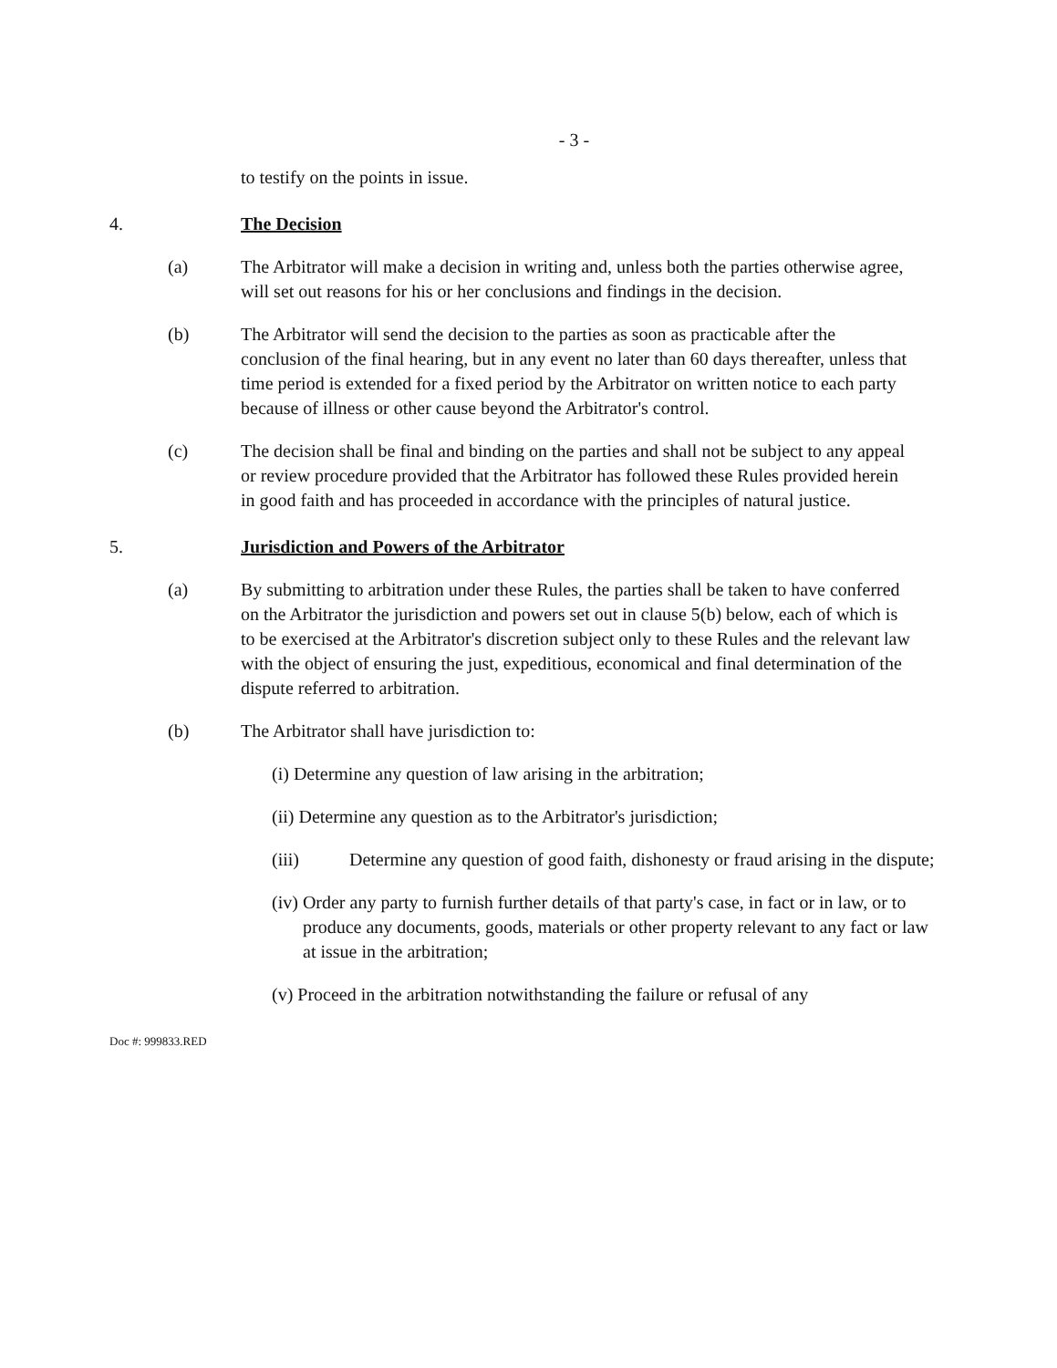- 3 -
to testify on the points in issue.
4. The Decision
(a) The Arbitrator will make a decision in writing and, unless both the parties otherwise agree, will set out reasons for his or her conclusions and findings in the decision.
(b) The Arbitrator will send the decision to the parties as soon as practicable after the conclusion of the final hearing, but in any event no later than 60 days thereafter, unless that time period is extended for a fixed period by the Arbitrator on written notice to each party because of illness or other cause beyond the Arbitrator's control.
(c) The decision shall be final and binding on the parties and shall not be subject to any appeal or review procedure provided that the Arbitrator has followed these Rules provided herein in good faith and has proceeded in accordance with the principles of natural justice.
5. Jurisdiction and Powers of the Arbitrator
(a) By submitting to arbitration under these Rules, the parties shall be taken to have conferred on the Arbitrator the jurisdiction and powers set out in clause 5(b) below, each of which is to be exercised at the Arbitrator's discretion subject only to these Rules and the relevant law with the object of ensuring the just, expeditious, economical and final determination of the dispute referred to arbitration.
(b) The Arbitrator shall have jurisdiction to:
(i) Determine any question of law arising in the arbitration;
(ii) Determine any question as to the Arbitrator's jurisdiction;
(iii) Determine any question of good faith, dishonesty or fraud arising in the dispute;
(iv) Order any party to furnish further details of that party's case, in fact or in law, or to produce any documents, goods, materials or other property relevant to any fact or law at issue in the arbitration;
(v) Proceed in the arbitration notwithstanding the failure or refusal of any
Doc #: 999833.RED